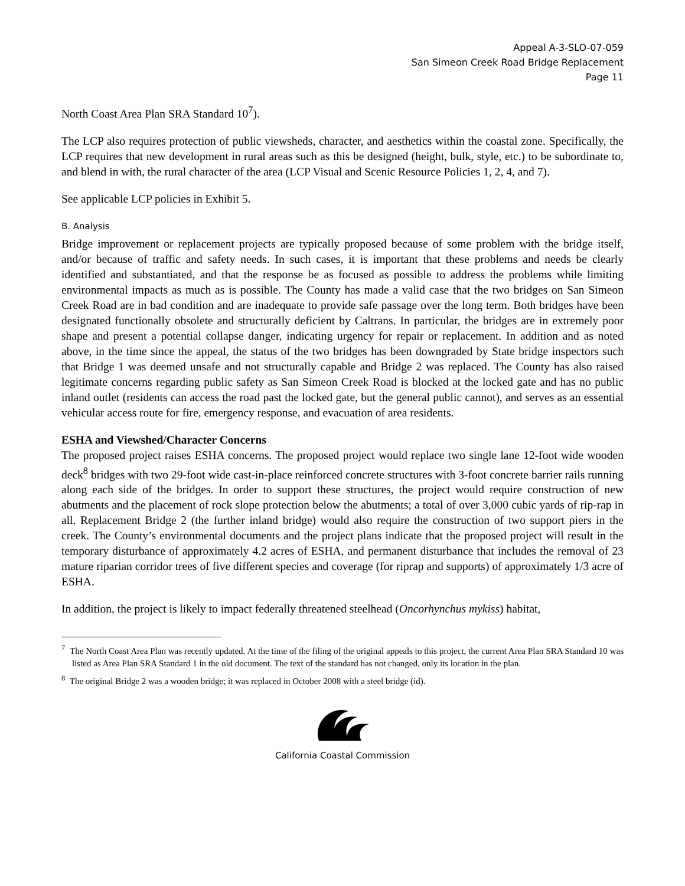Appeal A-3-SLO-07-059
San Simeon Creek Road Bridge Replacement
Page 11
North Coast Area Plan SRA Standard 10<sup>7</sup>).
The LCP also requires protection of public viewsheds, character, and aesthetics within the coastal zone. Specifically, the LCP requires that new development in rural areas such as this be designed (height, bulk, style, etc.) to be subordinate to, and blend in with, the rural character of the area (LCP Visual and Scenic Resource Policies 1, 2, 4, and 7).
See applicable LCP policies in Exhibit 5.
B. Analysis
Bridge improvement or replacement projects are typically proposed because of some problem with the bridge itself, and/or because of traffic and safety needs. In such cases, it is important that these problems and needs be clearly identified and substantiated, and that the response be as focused as possible to address the problems while limiting environmental impacts as much as is possible. The County has made a valid case that the two bridges on San Simeon Creek Road are in bad condition and are inadequate to provide safe passage over the long term. Both bridges have been designated functionally obsolete and structurally deficient by Caltrans. In particular, the bridges are in extremely poor shape and present a potential collapse danger, indicating urgency for repair or replacement. In addition and as noted above, in the time since the appeal, the status of the two bridges has been downgraded by State bridge inspectors such that Bridge 1 was deemed unsafe and not structurally capable and Bridge 2 was replaced. The County has also raised legitimate concerns regarding public safety as San Simeon Creek Road is blocked at the locked gate and has no public inland outlet (residents can access the road past the locked gate, but the general public cannot), and serves as an essential vehicular access route for fire, emergency response, and evacuation of area residents.
ESHA and Viewshed/Character Concerns
The proposed project raises ESHA concerns. The proposed project would replace two single lane 12-foot wide wooden deck<sup>8</sup> bridges with two 29-foot wide cast-in-place reinforced concrete structures with 3-foot concrete barrier rails running along each side of the bridges. In order to support these structures, the project would require construction of new abutments and the placement of rock slope protection below the abutments; a total of over 3,000 cubic yards of rip-rap in all. Replacement Bridge 2 (the further inland bridge) would also require the construction of two support piers in the creek. The County’s environmental documents and the project plans indicate that the proposed project will result in the temporary disturbance of approximately 4.2 acres of ESHA, and permanent disturbance that includes the removal of 23 mature riparian corridor trees of five different species and coverage (for riprap and supports) of approximately 1/3 acre of ESHA.
In addition, the project is likely to impact federally threatened steelhead (Oncorhynchus mykiss) habitat,
<sup>7</sup> The North Coast Area Plan was recently updated. At the time of the filing of the original appeals to this project, the current Area Plan SRA Standard 10 was listed as Area Plan SRA Standard 1 in the old document. The text of the standard has not changed, only its location in the plan.
<sup>8</sup> The original Bridge 2 was a wooden bridge; it was replaced in October 2008 with a steel bridge (id).
California Coastal Commission